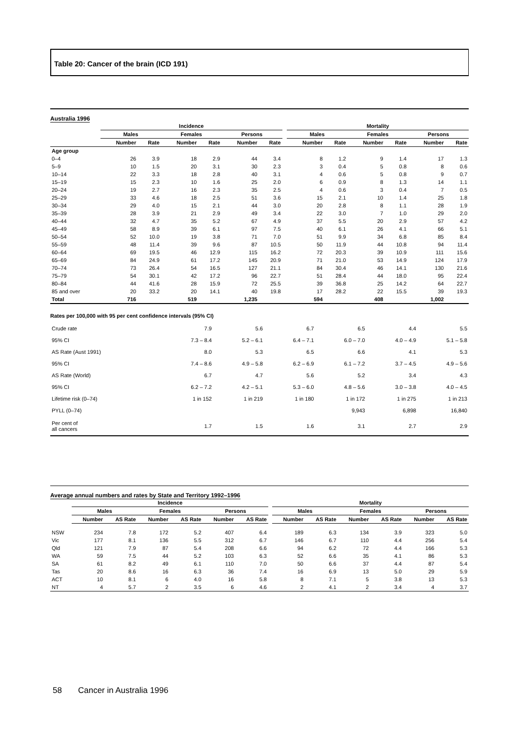Table 20: Cancer of the brain (ICD 191)
Australia 1996
| | Incidence | | | | | | | Mortality | | | | | |
| --- | --- | --- | --- | --- | --- | --- | --- | --- | --- | --- | --- | --- | --- |
| | Males | | Females | | Persons | | | Males | | Females | | Persons | |
| | Number | Rate | Number | Rate | Number | Rate | | Number | Rate | Number | Rate | Number | Rate |
| Age group | | | | | | | | | | | | | |
| 0–4 | 26 | 3.9 | 18 | 2.9 | 44 | 3.4 | | 8 | 1.2 | 9 | 1.4 | 17 | 1.3 |
| 5–9 | 10 | 1.5 | 20 | 3.1 | 30 | 2.3 | | 3 | 0.4 | 5 | 0.8 | 8 | 0.6 |
| 10–14 | 22 | 3.3 | 18 | 2.8 | 40 | 3.1 | | 4 | 0.6 | 5 | 0.8 | 9 | 0.7 |
| 15–19 | 15 | 2.3 | 10 | 1.6 | 25 | 2.0 | | 6 | 0.9 | 8 | 1.3 | 14 | 1.1 |
| 20–24 | 19 | 2.7 | 16 | 2.3 | 35 | 2.5 | | 4 | 0.6 | 3 | 0.4 | 7 | 0.5 |
| 25–29 | 33 | 4.6 | 18 | 2.5 | 51 | 3.6 | | 15 | 2.1 | 10 | 1.4 | 25 | 1.8 |
| 30–34 | 29 | 4.0 | 15 | 2.1 | 44 | 3.0 | | 20 | 2.8 | 8 | 1.1 | 28 | 1.9 |
| 35–39 | 28 | 3.9 | 21 | 2.9 | 49 | 3.4 | | 22 | 3.0 | 7 | 1.0 | 29 | 2.0 |
| 40–44 | 32 | 4.7 | 35 | 5.2 | 67 | 4.9 | | 37 | 5.5 | 20 | 2.9 | 57 | 4.2 |
| 45–49 | 58 | 8.9 | 39 | 6.1 | 97 | 7.5 | | 40 | 6.1 | 26 | 4.1 | 66 | 5.1 |
| 50–54 | 52 | 10.0 | 19 | 3.8 | 71 | 7.0 | | 51 | 9.9 | 34 | 6.8 | 85 | 8.4 |
| 55–59 | 48 | 11.4 | 39 | 9.6 | 87 | 10.5 | | 50 | 11.9 | 44 | 10.8 | 94 | 11.4 |
| 60–64 | 69 | 19.5 | 46 | 12.9 | 115 | 16.2 | | 72 | 20.3 | 39 | 10.9 | 111 | 15.6 |
| 65–69 | 84 | 24.9 | 61 | 17.2 | 145 | 20.9 | | 71 | 21.0 | 53 | 14.9 | 124 | 17.9 |
| 70–74 | 73 | 26.4 | 54 | 16.5 | 127 | 21.1 | | 84 | 30.4 | 46 | 14.1 | 130 | 21.6 |
| 75–79 | 54 | 30.1 | 42 | 17.2 | 96 | 22.7 | | 51 | 28.4 | 44 | 18.0 | 95 | 22.4 |
| 80–84 | 44 | 41.6 | 28 | 15.9 | 72 | 25.5 | | 39 | 36.8 | 25 | 14.2 | 64 | 22.7 |
| 85 and over | 20 | 33.2 | 20 | 14.1 | 40 | 19.8 | | 17 | 28.2 | 22 | 15.5 | 39 | 19.3 |
| Total | 716 | | 519 | | 1,235 | | | 594 | | 408 | | 1,002 | |
Rates per 100,000 with 95 per cent confidence intervals (95% CI)
| Crude rate | 7.9 | 5.6 | 6.7 | 6.5 | 4.4 | 5.5 |
| 95% CI | 7.3 – 8.4 | 5.2 – 6.1 | 6.4 – 7.1 | 6.0 – 7.0 | 4.0 – 4.9 | 5.1 – 5.8 |
| AS Rate (Aust 1991) | 8.0 | 5.3 | 6.5 | 6.6 | 4.1 | 5.3 |
| 95% CI | 7.4 – 8.6 | 4.9 – 5.8 | 6.2 – 6.9 | 6.1 – 7.2 | 3.7 – 4.5 | 4.9 – 5.6 |
| AS Rate (World) | 6.7 | 4.7 | 5.6 | 5.2 | 3.4 | 4.3 |
| 95% CI | 6.2 – 7.2 | 4.2 – 5.1 | 5.3 – 6.0 | 4.8 – 5.6 | 3.0 – 3.8 | 4.0 – 4.5 |
| Lifetime risk (0–74) | 1 in 152 | 1 in 219 | 1 in 180 | 1 in 172 | 1 in 275 | 1 in 213 |
| PYLL (0–74) | | | | 9,943 | 6,898 | 16,840 |
| Per cent of all cancers | 1.7 | 1.5 | 1.6 | 3.1 | 2.7 | 2.9 |
Average annual numbers and rates by State and Territory 1992–1996
| | Incidence | | | | | | | Mortality | | | | | |
| --- | --- | --- | --- | --- | --- | --- | --- | --- | --- | --- | --- | --- | --- |
| | Males | | Females | | Persons | | | Males | | Females | | Persons | |
| | Number | AS Rate | Number | AS Rate | Number | AS Rate | | Number | AS Rate | Number | AS Rate | Number | AS Rate |
| NSW | 234 | 7.8 | 172 | 5.2 | 407 | 6.4 | | 189 | 6.3 | 134 | 3.9 | 323 | 5.0 |
| Vic | 177 | 8.1 | 136 | 5.5 | 312 | 6.7 | | 146 | 6.7 | 110 | 4.4 | 256 | 5.4 |
| Qld | 121 | 7.9 | 87 | 5.4 | 208 | 6.6 | | 94 | 6.2 | 72 | 4.4 | 166 | 5.3 |
| WA | 59 | 7.5 | 44 | 5.2 | 103 | 6.3 | | 52 | 6.6 | 35 | 4.1 | 86 | 5.3 |
| SA | 61 | 8.2 | 49 | 6.1 | 110 | 7.0 | | 50 | 6.6 | 37 | 4.4 | 87 | 5.4 |
| Tas | 20 | 8.6 | 16 | 6.3 | 36 | 7.4 | | 16 | 6.9 | 13 | 5.0 | 29 | 5.9 |
| ACT | 10 | 8.1 | 6 | 4.0 | 16 | 5.8 | | 8 | 7.1 | 5 | 3.8 | 13 | 5.3 |
| NT | 4 | 5.7 | 2 | 3.5 | 6 | 4.6 | | 2 | 4.1 | 2 | 3.4 | 4 | 3.7 |
58 Cancer in Australia 1996